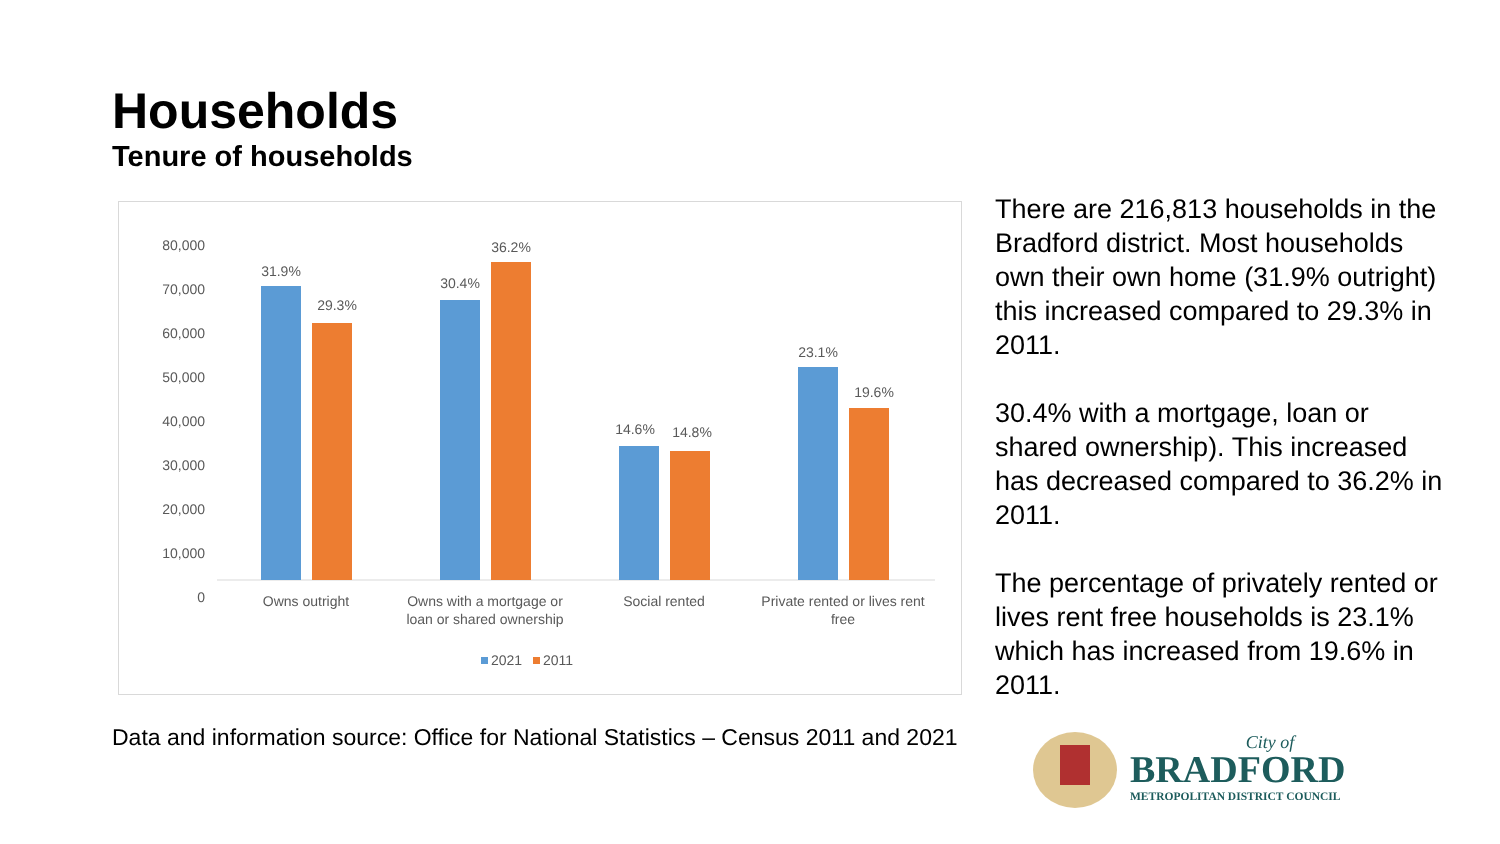Households
Tenure of households
80,000
70,000
60,000
50,000
40,000
30,000
20,000
10,000
0
31.9%
29.3%
30.4%
36.2%
14.6%
14.8%
23.1%
19.6%
Owns outright
Owns with a mortgage or
loan or shared ownership
Social rented
Private rented or lives rent
free
2021
2011
There are 216,813 households in the Bradford district. Most households own their own home (31.9% outright) this increased compared to 29.3% in 2011.
30.4% with a mortgage, loan or shared ownership). This increased has decreased compared to 36.2% in 2011.
The percentage of privately rented or lives rent free households is 23.1% which has increased from 19.6% in 2011.
Data and information source: Office for National Statistics – Census 2011 and 2021
City of
BRADFORD
METROPOLITAN DISTRICT COUNCIL